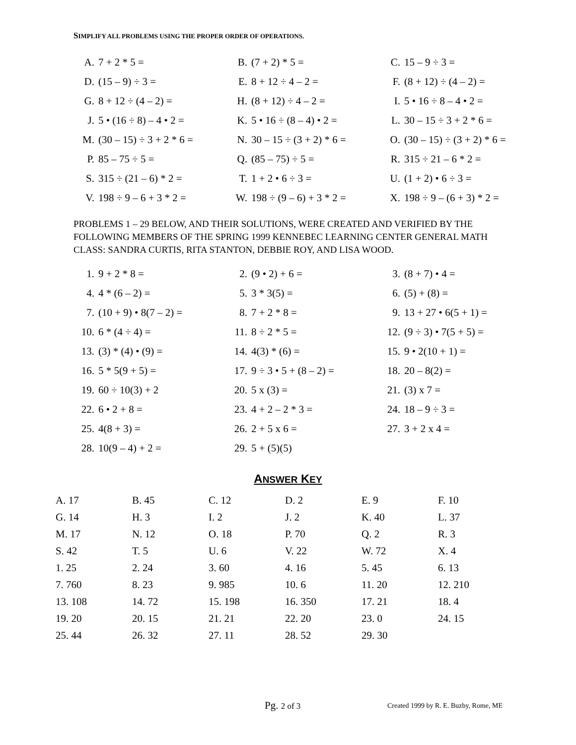SIMPLIFY ALL PROBLEMS USING THE PROPER ORDER OF OPERATIONS.
| A. | 7 + 2 * 5 = | B. | (7 + 2) * 5 = | C. | 15 – 9 ÷ 3 = |
| D. | (15 – 9) ÷ 3 = | E. | 8 + 12 ÷ 4 – 2 = | F. | (8 + 12) ÷ (4 – 2) = |
| G. | 8 + 12 ÷ (4 – 2) = | H. | (8 + 12) ÷ 4 – 2 = | I. | 5 • 16 ÷ 8 – 4 • 2 = |
| J. | 5 • (16 ÷ 8) – 4 • 2 = | K. | 5 • 16 ÷ (8 – 4) • 2 = | L. | 30 – 15 ÷ 3 + 2 * 6 = |
| M. | (30 – 15) ÷ 3 + 2 * 6 = | N. | 30 – 15 ÷ (3 + 2) * 6 = | O. | (30 – 15) ÷ (3 + 2) * 6 = |
| P. | 85 – 75 ÷ 5 = | Q. | (85 – 75) ÷ 5 = | R. | 315 ÷ 21 – 6 * 2 = |
| S. | 315 ÷ (21 – 6) * 2 = | T. | 1 + 2 • 6 ÷ 3 = | U. | (1 + 2) • 6 ÷ 3 = |
| V. | 198 ÷ 9 – 6 + 3 * 2 = | W. | 198 ÷ (9 – 6) + 3 * 2 = | X. | 198 ÷ 9 – (6 + 3) * 2 = |
PROBLEMS 1 – 29 BELOW, AND THEIR SOLUTIONS, WERE CREATED AND VERIFIED BY THE FOLLOWING MEMBERS OF THE SPRING 1999 KENNEBEC LEARNING CENTER GENERAL MATH CLASS: SANDRA CURTIS, RITA STANTON, DEBBIE ROY, AND LISA WOOD.
| 1. | 9 + 2 * 8 = | 2. | (9 • 2) + 6 = | 3. | (8 + 7) • 4 = |
| 4. | 4 * (6 – 2) = | 5. | 3 * 3(5) = | 6. | (5) + (8) = |
| 7. | (10 + 9) • 8(7 – 2) = | 8. | 7 + 2 * 8 = | 9. | 13 + 27 • 6(5 + 1) = |
| 10. | 6 * (4 ÷ 4) = | 11. | 8 ÷ 2 * 5 = | 12. | (9 ÷ 3) • 7(5 + 5) = |
| 13. | (3) * (4) • (9) = | 14. | 4(3) * (6) = | 15. | 9 • 2(10 + 1) = |
| 16. | 5 * 5(9 + 5) = | 17. | 9 ÷ 3 • 5 + (8 – 2) = | 18. | 20 – 8(2) = |
| 19. | 60 ÷ 10(3) + 2 | 20. | 5 x (3) = | 21. | (3) x 7 = |
| 22. | 6 • 2 + 8 = | 23. | 4 + 2 – 2 * 3 = | 24. | 18 – 9 ÷ 3 = |
| 25. | 4(8 + 3) = | 26. | 2 + 5 x 6 = | 27. | 3 + 2 x 4 = |
| 28. | 10(9 – 4) + 2 = | 29. | 5 + (5)(5) | | |
ANSWER KEY
| A. 17 | B. 45 | C. 12 | D. 2 | E. 9 | F. 10 |
| G. 14 | H. 3 | I. 2 | J. 2 | K. 40 | L. 37 |
| M. 17 | N. 12 | O. 18 | P. 70 | Q. 2 | R. 3 |
| S. 42 | T. 5 | U. 6 | V. 22 | W. 72 | X. 4 |
| 1. 25 | 2. 24 | 3. 60 | 4. 16 | 5. 45 | 6. 13 |
| 7. 760 | 8. 23 | 9. 985 | 10. 6 | 11. 20 | 12. 210 |
| 13. 108 | 14. 72 | 15. 198 | 16. 350 | 17. 21 | 18. 4 |
| 19. 20 | 20. 15 | 21. 21 | 22. 20 | 23. 0 | 24. 15 |
| 25. 44 | 26. 32 | 27. 11 | 28. 52 | 29. 30 | |
Pg. 2 of 3
Created 1999 by R. E. Buzby, Rome, ME